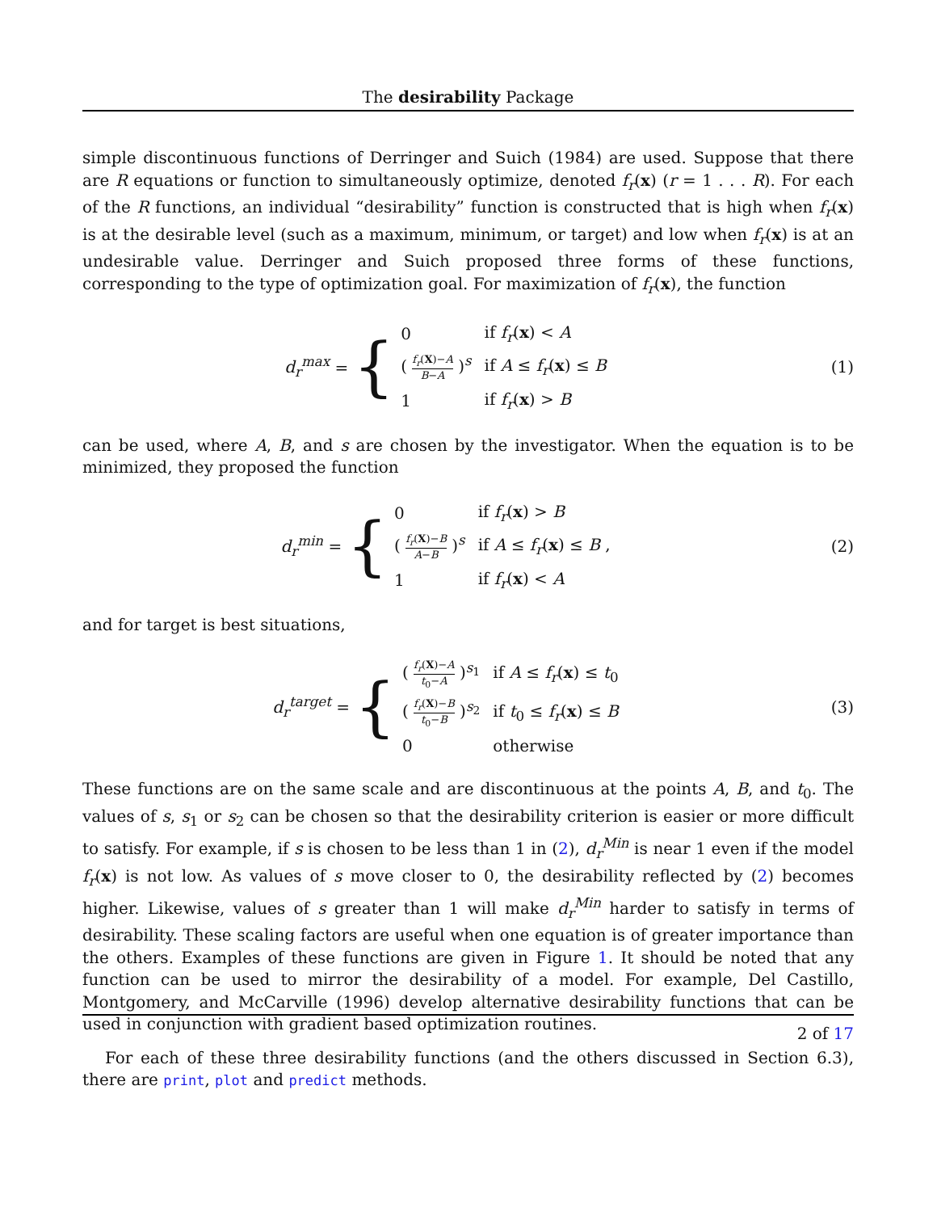The desirability Package
simple discontinuous functions of Derringer and Suich (1984) are used. Suppose that there are R equations or function to simultaneously optimize, denoted f<sub>r</sub>(x) (r = 1 . . . R). For each of the R functions, an individual “desirability” function is constructed that is high when f<sub>r</sub>(x) is at the desirable level (such as a maximum, minimum, or target) and low when f<sub>r</sub>(x) is at an undesirable value. Derringer and Suich proposed three forms of these functions, corresponding to the type of optimization goal. For maximization of f<sub>r</sub>(x), the function
d<sub>r</sub><sup>max</sup> = {
| 0 | if f<sub>r</sub> ( x ) < A |
| ( f<sub>r</sub> ( X )− A B − A )<sup>s</sup> | if A ≤ f<sub>r</sub> ( x ) ≤ B |
| 1 | if f<sub>r</sub> ( x ) > B |
(1)
can be used, where A, B, and s are chosen by the investigator. When the equation is to be minimized, they proposed the function
d<sub>r</sub><sup>min</sup> = {
| 0 | if f<sub>r</sub> ( x ) > B |
| ( f<sub>r</sub> ( X )− B A − B )<sup>s</sup> | if A ≤ f<sub>r</sub> ( x ) ≤ B , |
| 1 | if f<sub>r</sub> ( x ) < A |
(2)
and for target is best situations,
d<sub>r</sub><sup>target</sup> = {
| ( f<sub>r</sub> ( X )− A t<sub>0</sub>− A )<sup>s<sub>1</sub></sup> | if A ≤ f<sub>r</sub> ( x ) ≤ t<sub>0</sub> |
| ( f<sub>r</sub> ( X )− B t<sub>0</sub>− B )<sup>s<sub>2</sub></sup> | if t<sub>0</sub> ≤ f<sub>r</sub> ( x ) ≤ B |
| 0 | otherwise |
(3)
These functions are on the same scale and are discontinuous at the points A, B, and t<sub>0</sub>. The values of s, s<sub>1</sub> or s<sub>2</sub> can be chosen so that the desirability criterion is easier or more difficult to satisfy. For example, if s is chosen to be less than 1 in (2), d<sub>r</sub><sup>Min</sup> is near 1 even if the model f<sub>r</sub>(x) is not low. As values of s move closer to 0, the desirability reflected by (2) becomes higher. Likewise, values of s greater than 1 will make d<sub>r</sub><sup>Min</sup> harder to satisfy in terms of desirability. These scaling factors are useful when one equation is of greater importance than the others. Examples of these functions are given in Figure 1. It should be noted that any function can be used to mirror the desirability of a model. For example, Del Castillo, Montgomery, and McCarville (1996) develop alternative desirability functions that can be used in conjunction with gradient based optimization routines.
For each of these three desirability functions (and the others discussed in Section 6.3), there are print, plot and predict methods.
2 of 17